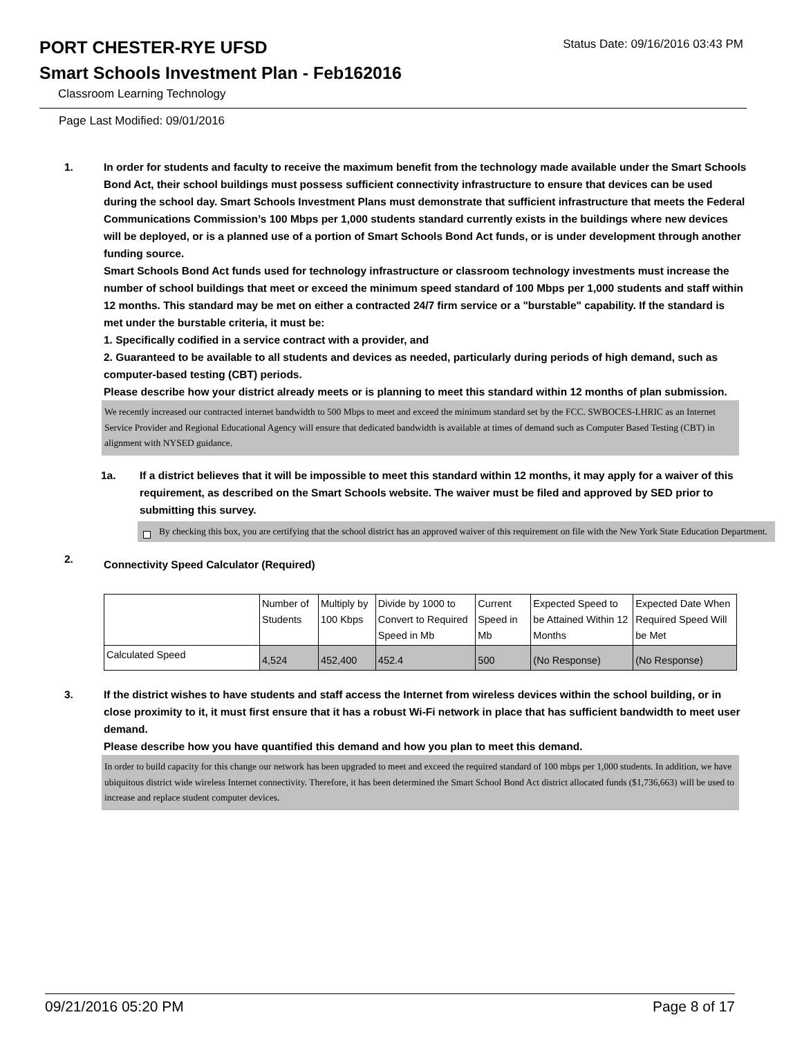PORT CHESTER-RYE UFSD
Status Date: 09/16/2016 03:43 PM
Smart Schools Investment Plan - Feb162016
Classroom Learning Technology
Page Last Modified: 09/01/2016
1. In order for students and faculty to receive the maximum benefit from the technology made available under the Smart Schools Bond Act, their school buildings must possess sufficient connectivity infrastructure to ensure that devices can be used during the school day. Smart Schools Investment Plans must demonstrate that sufficient infrastructure that meets the Federal Communications Commission’s 100 Mbps per 1,000 students standard currently exists in the buildings where new devices will be deployed, or is a planned use of a portion of Smart Schools Bond Act funds, or is under development through another funding source.
Smart Schools Bond Act funds used for technology infrastructure or classroom technology investments must increase the number of school buildings that meet or exceed the minimum speed standard of 100 Mbps per 1,000 students and staff within 12 months. This standard may be met on either a contracted 24/7 firm service or a "burstable" capability. If the standard is met under the burstable criteria, it must be:
1. Specifically codified in a service contract with a provider, and
2. Guaranteed to be available to all students and devices as needed, particularly during periods of high demand, such as computer-based testing (CBT) periods.
Please describe how your district already meets or is planning to meet this standard within 12 months of plan submission.
We recently increased our contracted internet bandwidth to 500 Mbps to meet and exceed the minimum standard set by the FCC. SWBOCES-LHRIC as an Internet Service Provider and Regional Educational Agency will ensure that dedicated bandwidth is available at times of demand such as Computer Based Testing (CBT) in alignment with NYSED guidance.
1a. If a district believes that it will be impossible to meet this standard within 12 months, it may apply for a waiver of this requirement, as described on the Smart Schools website. The waiver must be filed and approved by SED prior to submitting this survey.
By checking this box, you are certifying that the school district has an approved waiver of this requirement on file with the New York State Education Department.
2.
Connectivity Speed Calculator (Required)
| | Number of Students | Multiply by 100 Kbps | Divide by 1000 to Convert to Required Speed in Mb | Current Speed in Mb | Expected Speed to be Attained Within 12 Months | Expected Date When Required Speed Will be Met |
| --- | --- | --- | --- | --- | --- | --- |
| Calculated Speed | 4,524 | 452,400 | 452.4 | 500 | (No Response) | (No Response) |
3. If the district wishes to have students and staff access the Internet from wireless devices within the school building, or in close proximity to it, it must first ensure that it has a robust Wi-Fi network in place that has sufficient bandwidth to meet user demand.
Please describe how you have quantified this demand and how you plan to meet this demand.
In order to build capacity for this change our network has been upgraded to meet and exceed the required standard of 100 mbps per 1,000 students. In addition, we have ubiquitous district wide wireless Internet connectivity. Therefore, it has been determined the Smart School Bond Act district allocated funds ($1,736,663) will be used to increase and replace student computer devices.
09/21/2016 05:20 PM Page 8 of 17